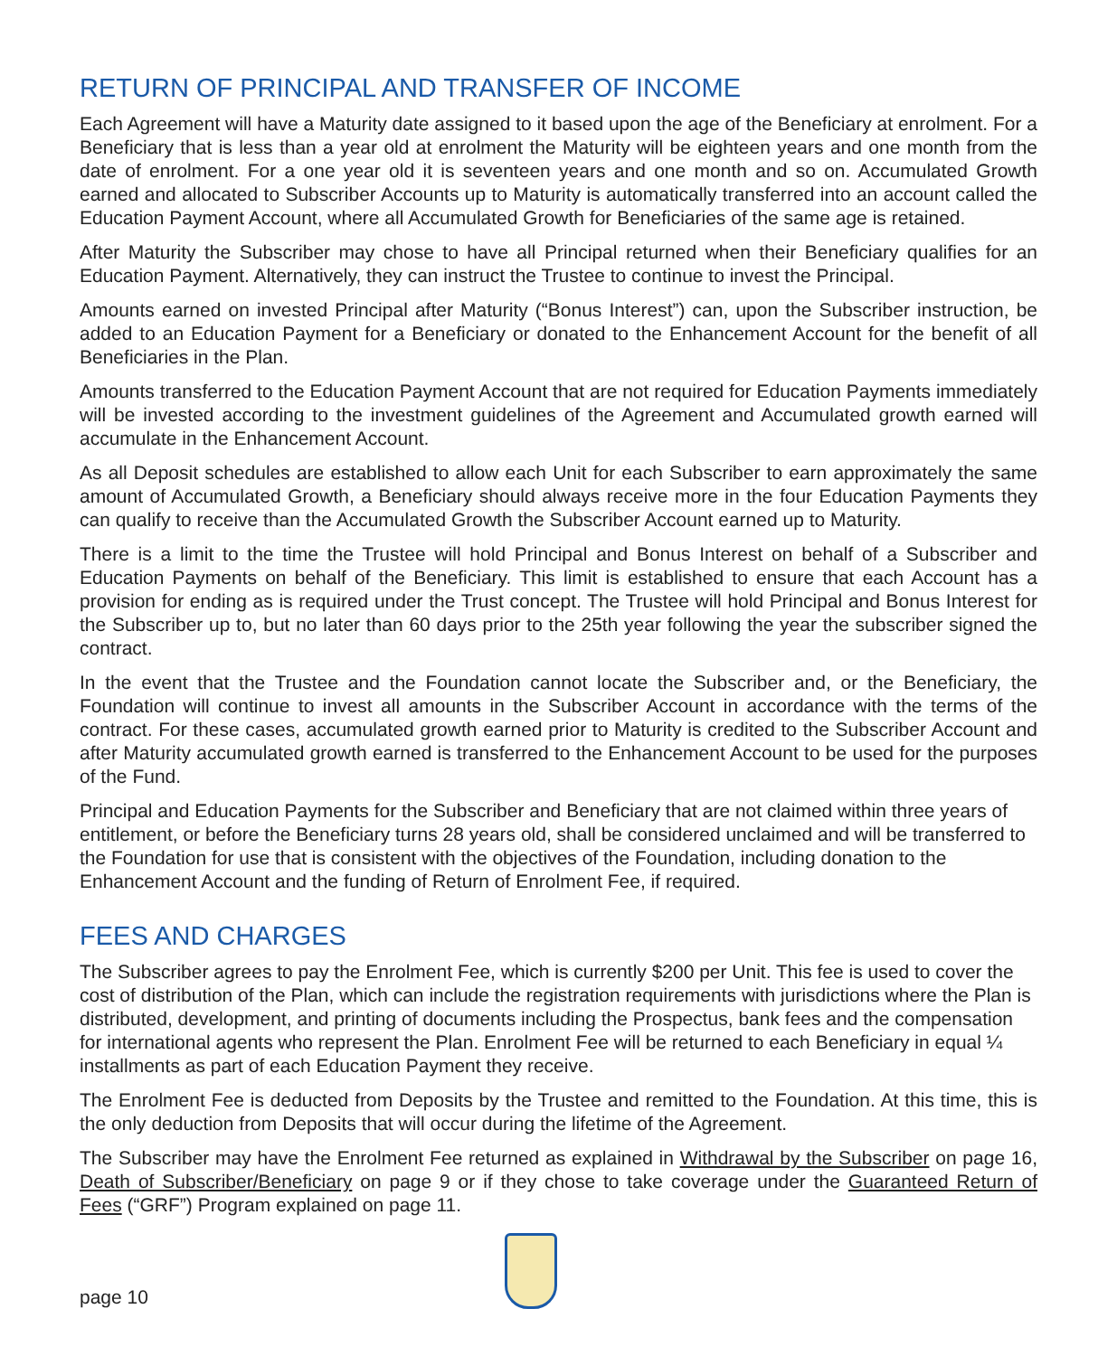RETURN OF PRINCIPAL AND TRANSFER OF INCOME
Each Agreement will have a Maturity date assigned to it based upon the age of the Beneficiary at enrolment. For a Beneficiary that is less than a year old at enrolment the Maturity will be eighteen years and one month from the date of enrolment. For a one year old it is seventeen years and one month and so on. Accumulated Growth earned and allocated to Subscriber Accounts up to Maturity is automatically transferred into an account called the Education Payment Account, where all Accumulated Growth for Beneficiaries of the same age is retained.
After Maturity the Subscriber may chose to have all Principal returned when their Beneficiary qualifies for an Education Payment. Alternatively, they can instruct the Trustee to continue to invest the Principal.
Amounts earned on invested Principal after Maturity (“Bonus Interest”) can, upon the Subscriber instruction, be added to an Education Payment for a Beneficiary or donated to the Enhancement Account for the benefit of all Beneficiaries in the Plan.
Amounts transferred to the Education Payment Account that are not required for Education Payments immediately will be invested according to the investment guidelines of the Agreement and Accumulated growth earned will accumulate in the Enhancement Account.
As all Deposit schedules are established to allow each Unit for each Subscriber to earn approximately the same amount of Accumulated Growth, a Beneficiary should always receive more in the four Education Payments they can qualify to receive than the Accumulated Growth the Subscriber Account earned up to Maturity.
There is a limit to the time the Trustee will hold Principal and Bonus Interest on behalf of a Subscriber and Education Payments on behalf of the Beneficiary. This limit is established to ensure that each Account has a provision for ending as is required under the Trust concept. The Trustee will hold Principal and Bonus Interest for the Subscriber up to, but no later than 60 days prior to the 25th year following the year the subscriber signed the contract.
In the event that the Trustee and the Foundation cannot locate the Subscriber and, or the Beneficiary, the Foundation will continue to invest all amounts in the Subscriber Account in accordance with the terms of the contract. For these cases, accumulated growth earned prior to Maturity is credited to the Subscriber Account and after Maturity accumulated growth earned is transferred to the Enhancement Account to be used for the purposes of the Fund.
Principal and Education Payments for the Subscriber and Beneficiary that are not claimed within three years of entitlement, or before the Beneficiary turns 28 years old, shall be considered unclaimed and will be transferred to the Foundation for use that is consistent with the objectives of the Foundation, including donation to the Enhancement Account and the funding of Return of Enrolment Fee, if required.
FEES AND CHARGES
The Subscriber agrees to pay the Enrolment Fee, which is currently $200 per Unit. This fee is used to cover the cost of distribution of the Plan, which can include the registration requirements with jurisdictions where the Plan is distributed, development, and printing of documents including the Prospectus, bank fees and the compensation for international agents who represent the Plan. Enrolment Fee will be returned to each Beneficiary in equal ¼ installments as part of each Education Payment they receive.
The Enrolment Fee is deducted from Deposits by the Trustee and remitted to the Foundation. At this time, this is the only deduction from Deposits that will occur during the lifetime of the Agreement.
The Subscriber may have the Enrolment Fee returned as explained in Withdrawal by the Subscriber on page 16, Death of Subscriber/Beneficiary on page 9 or if they chose to take coverage under the Guaranteed Return of Fees (“GRF”) Program explained on page 11.
page 10